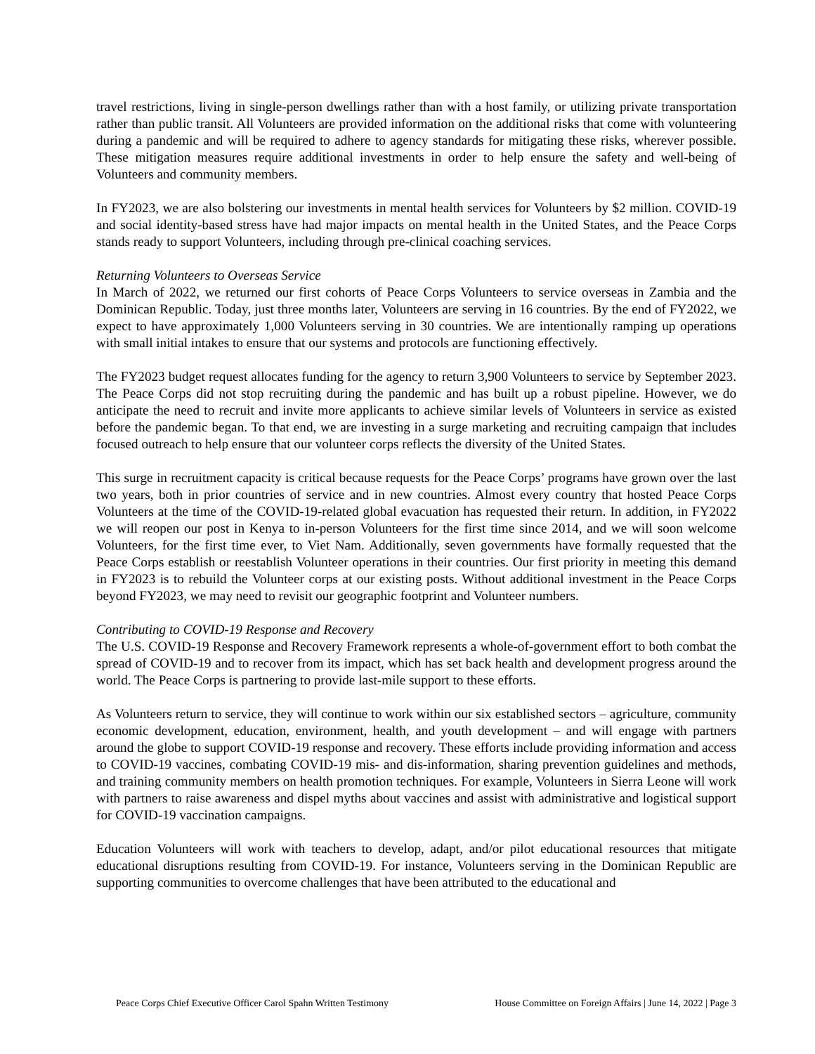travel restrictions, living in single-person dwellings rather than with a host family, or utilizing private transportation rather than public transit. All Volunteers are provided information on the additional risks that come with volunteering during a pandemic and will be required to adhere to agency standards for mitigating these risks, wherever possible. These mitigation measures require additional investments in order to help ensure the safety and well-being of Volunteers and community members.
In FY2023, we are also bolstering our investments in mental health services for Volunteers by $2 million. COVID-19 and social identity-based stress have had major impacts on mental health in the United States, and the Peace Corps stands ready to support Volunteers, including through pre-clinical coaching services.
Returning Volunteers to Overseas Service
In March of 2022, we returned our first cohorts of Peace Corps Volunteers to service overseas in Zambia and the Dominican Republic. Today, just three months later, Volunteers are serving in 16 countries. By the end of FY2022, we expect to have approximately 1,000 Volunteers serving in 30 countries. We are intentionally ramping up operations with small initial intakes to ensure that our systems and protocols are functioning effectively.
The FY2023 budget request allocates funding for the agency to return 3,900 Volunteers to service by September 2023. The Peace Corps did not stop recruiting during the pandemic and has built up a robust pipeline. However, we do anticipate the need to recruit and invite more applicants to achieve similar levels of Volunteers in service as existed before the pandemic began. To that end, we are investing in a surge marketing and recruiting campaign that includes focused outreach to help ensure that our volunteer corps reflects the diversity of the United States.
This surge in recruitment capacity is critical because requests for the Peace Corps’ programs have grown over the last two years, both in prior countries of service and in new countries. Almost every country that hosted Peace Corps Volunteers at the time of the COVID-19-related global evacuation has requested their return. In addition, in FY2022 we will reopen our post in Kenya to in-person Volunteers for the first time since 2014, and we will soon welcome Volunteers, for the first time ever, to Viet Nam. Additionally, seven governments have formally requested that the Peace Corps establish or reestablish Volunteer operations in their countries. Our first priority in meeting this demand in FY2023 is to rebuild the Volunteer corps at our existing posts. Without additional investment in the Peace Corps beyond FY2023, we may need to revisit our geographic footprint and Volunteer numbers.
Contributing to COVID-19 Response and Recovery
The U.S. COVID-19 Response and Recovery Framework represents a whole-of-government effort to both combat the spread of COVID-19 and to recover from its impact, which has set back health and development progress around the world. The Peace Corps is partnering to provide last-mile support to these efforts.
As Volunteers return to service, they will continue to work within our six established sectors – agriculture, community economic development, education, environment, health, and youth development – and will engage with partners around the globe to support COVID-19 response and recovery. These efforts include providing information and access to COVID-19 vaccines, combating COVID-19 mis- and dis-information, sharing prevention guidelines and methods, and training community members on health promotion techniques. For example, Volunteers in Sierra Leone will work with partners to raise awareness and dispel myths about vaccines and assist with administrative and logistical support for COVID-19 vaccination campaigns.
Education Volunteers will work with teachers to develop, adapt, and/or pilot educational resources that mitigate educational disruptions resulting from COVID-19. For instance, Volunteers serving in the Dominican Republic are supporting communities to overcome challenges that have been attributed to the educational and
Peace Corps Chief Executive Officer Carol Spahn Written Testimony House Committee on Foreign Affairs | June 14, 2022 | Page 3